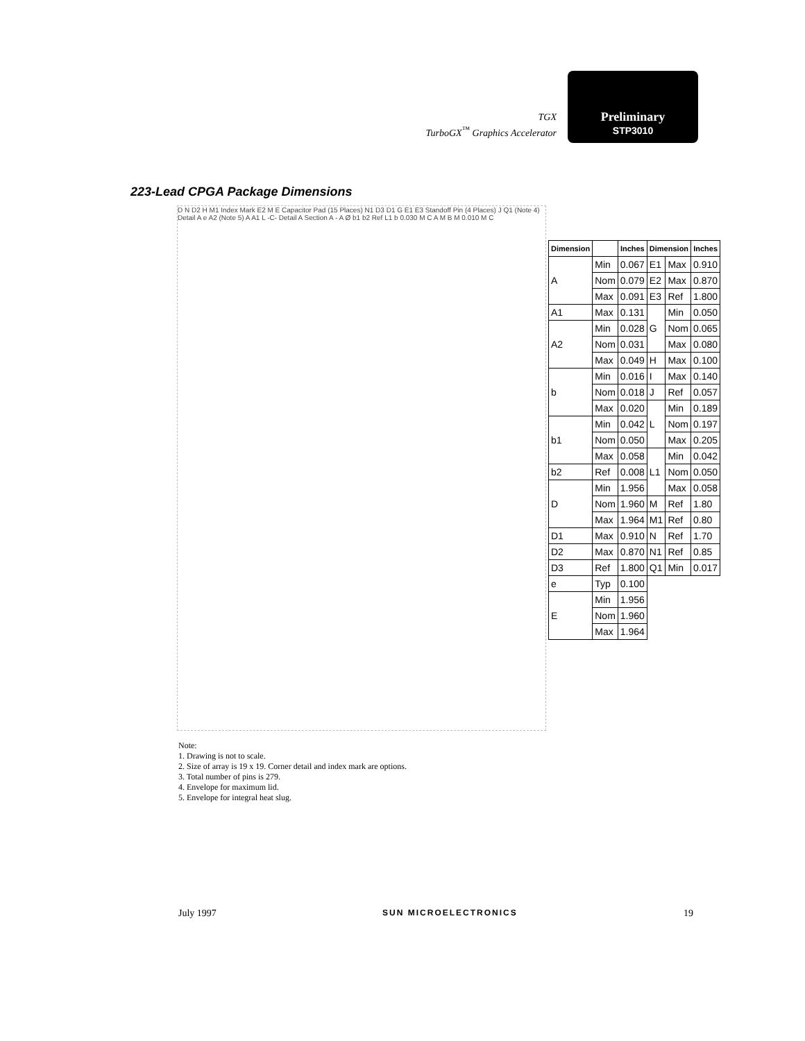TGX
TurboGX<sup>™</sup> Graphics Accelerator
Preliminary
STP3010
223-Lead CPGA Package Dimensions
D N D2 H M1 Index Mark E2 M E Capacitor Pad (15 Places) N1 D3 D1 G E1 E3 Standoff Pin (4 Places) J Q1 (Note 4) Detail A e A2 (Note 5) A A1 L -C- Detail A Section A - A Ø b1 b2 Ref L1 b 0.030 M C A M B M 0.010 M C
| Dimension | | Inches | Dimension | | Inches |
| --- | --- | --- | --- | --- | --- |
| A | Min | 0.067 | E1 | Max | 0.910 |
| | Nom | 0.079 | E2 | Max | 0.870 |
| | Max | 0.091 | E3 | Ref | 1.800 |
| A1 | Max | 0.131 | G | Min | 0.050 |
| A2 | Min | 0.028 | | Nom | 0.065 |
| | Nom | 0.031 | | Max | 0.080 |
| | Max | 0.049 | H | Max | 0.100 |
| b | Min | 0.016 | I | Max | 0.140 |
| | Nom | 0.018 | J | Ref | 0.057 |
| | Max | 0.020 | L | Min | 0.189 |
| b1 | Min | 0.042 | | Nom | 0.197 |
| | Nom | 0.050 | | Max | 0.205 |
| | Max | 0.058 | L1 | Min | 0.042 |
| b2 | Ref | 0.008 | | Nom | 0.050 |
| D | Min | 1.956 | | Max | 0.058 |
| | Nom | 1.960 | M | Ref | 1.80 |
| | Max | 1.964 | M1 | Ref | 0.80 |
| D1 | Max | 0.910 | N | Ref | 1.70 |
| D2 | Max | 0.870 | N1 | Ref | 0.85 |
| D3 | Ref | 1.800 | Q1 | Min | 0.017 |
| e | Typ | 0.100 | | | |
| E | Min | 1.956 | | | |
| | Nom | 1.960 | | | |
| | Max | 1.964 | | | |
Note:
1. Drawing is not to scale.
2. Size of array is 19 x 19. Corner detail and index mark are options.
3. Total number of pins is 279.
4. Envelope for maximum lid.
5. Envelope for integral heat slug.
July 1997 SUN MICROELECTRONICS 19